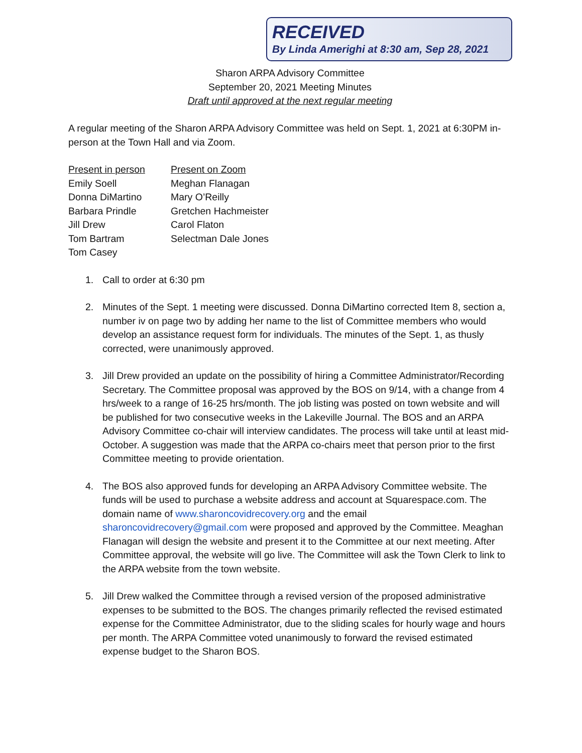RECEIVED
By Linda Amerighi at 8:30 am, Sep 28, 2021
Sharon ARPA Advisory Committee
September 20, 2021 Meeting Minutes
Draft until approved at the next regular meeting
A regular meeting of the Sharon ARPA Advisory Committee was held on Sept. 1, 2021 at 6:30PM in-person at the Town Hall and via Zoom.
Present in person
Emily Soell
Donna DiMartino
Barbara Prindle
Jill Drew
Tom Bartram
Tom Casey
Present on Zoom
Meghan Flanagan
Mary O’Reilly
Gretchen Hachmeister
Carol Flaton
Selectman Dale Jones
1. Call to order at 6:30 pm
2. Minutes of the Sept. 1 meeting were discussed. Donna DiMartino corrected Item 8, section a, number iv on page two by adding her name to the list of Committee members who would develop an assistance request form for individuals. The minutes of the Sept. 1, as thusly corrected, were unanimously approved.
3. Jill Drew provided an update on the possibility of hiring a Committee Administrator/Recording Secretary. The Committee proposal was approved by the BOS on 9/14, with a change from 4 hrs/week to a range of 16-25 hrs/month. The job listing was posted on town website and will be published for two consecutive weeks in the Lakeville Journal. The BOS and an ARPA Advisory Committee co-chair will interview candidates. The process will take until at least mid-October. A suggestion was made that the ARPA co-chairs meet that person prior to the first Committee meeting to provide orientation.
4. The BOS also approved funds for developing an ARPA Advisory Committee website. The funds will be used to purchase a website address and account at Squarespace.com. The domain name of www.sharoncovidrecovery.org and the email sharoncovidrecovery@gmail.com were proposed and approved by the Committee. Meaghan Flanagan will design the website and present it to the Committee at our next meeting. After Committee approval, the website will go live. The Committee will ask the Town Clerk to link to the ARPA website from the town website.
5. Jill Drew walked the Committee through a revised version of the proposed administrative expenses to be submitted to the BOS. The changes primarily reflected the revised estimated expense for the Committee Administrator, due to the sliding scales for hourly wage and hours per month. The ARPA Committee voted unanimously to forward the revised estimated expense budget to the Sharon BOS.